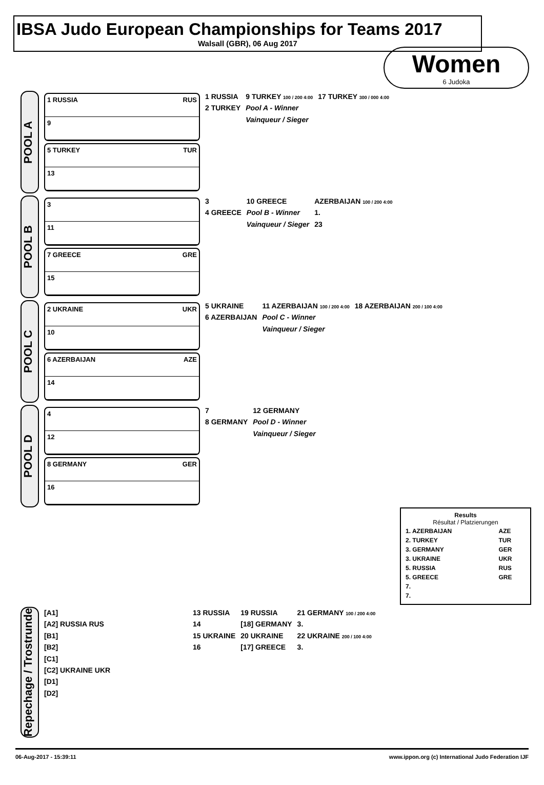IBSA Judo European Championships for Teams 2017
Walsall (GBR), 06 Aug 2017
Women
6 Judoka
POOL A
1 RUSSIA RUS
9
5 TURKEY TUR
13
1 RUSSIA
2 TURKEY
9 TURKEY 100 / 200 4:00
Pool A - Winner
Vainqueur / Sieger
17 TURKEY 300 / 000 4:00
POOL B
3
11
7 GREECE GRE
15
3
4 GREECE
10 GREECE
Pool B - Winner
Vainqueur / Sieger
AZERBAIJAN 100 / 200 4:00
1.
23
POOL C
2 UKRAINE UKR
10
6 AZERBAIJAN AZE
14
5 UKRAINE
6 AZERBAIJAN
11 AZERBAIJAN 100 / 200 4:00
Pool C - Winner
Vainqueur / Sieger
18 AZERBAIJAN 200 / 100 4:00
POOL D
4
12
8 GERMANY GER
16
7
8 GERMANY
12 GERMANY
Pool D - Winner
Vainqueur / Sieger
Results
Résultat / Platzierungen
| 1. AZERBAIJAN | AZE |
| 2. TURKEY | TUR |
| 3. GERMANY | GER |
| 3. UKRAINE | UKR |
| 5. RUSSIA | RUS |
| 5. GREECE | GRE |
| 7. | |
| 7. | |
Repechage / Trostrunde
[A1]
[A2] RUSSIA RUS
[B1]
[B2]
[C1]
[C2] UKRAINE UKR
[D1]
[D2]
13 RUSSIA
14
15 UKRAINE
16
19 RUSSIA
[18] GERMANY
20 UKRAINE
[17] GREECE
21 GERMANY 100 / 200 4:00
3.
22 UKRAINE 200 / 100 4:00
3.
06-Aug-2017 - 15:39:11 www.ippon.org (c) International Judo Federation IJF